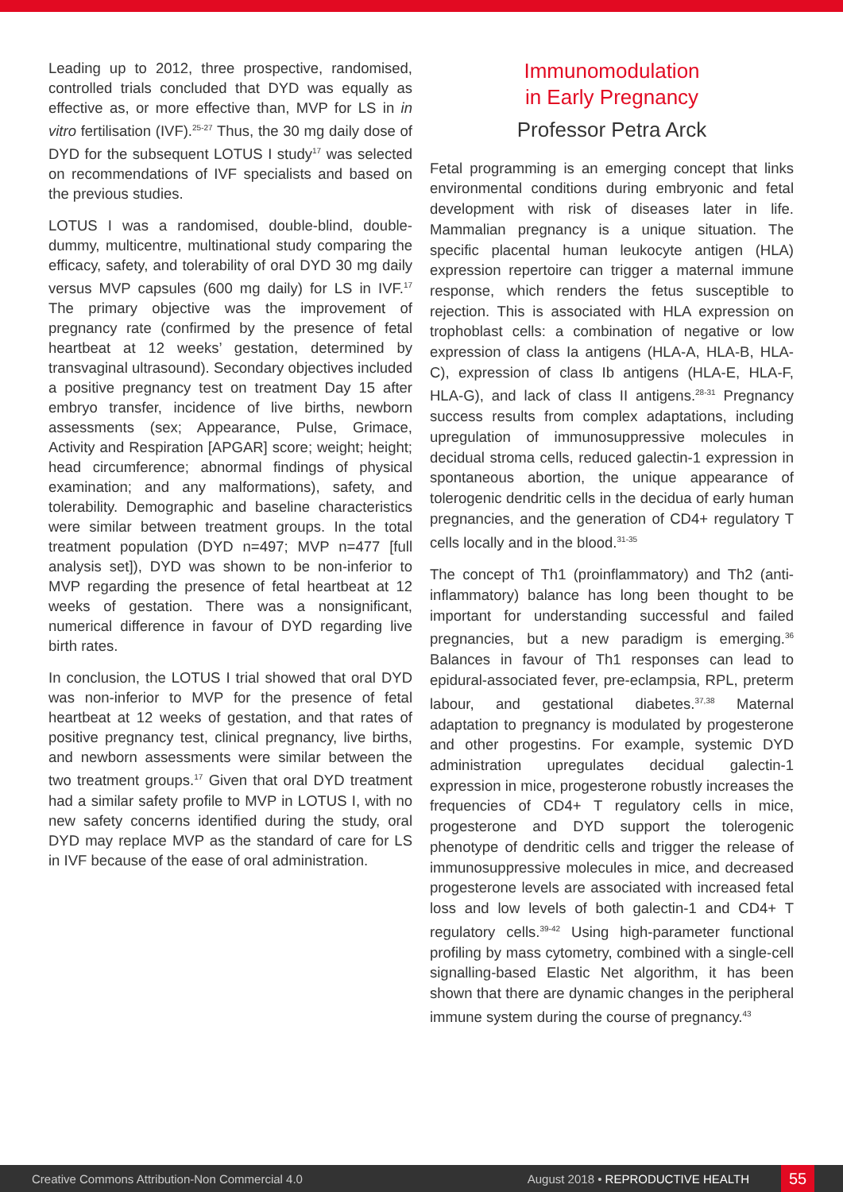Leading up to 2012, three prospective, randomised, controlled trials concluded that DYD was equally as effective as, or more effective than, MVP for LS in in vitro fertilisation (IVF).<sup>25-27</sup> Thus, the 30 mg daily dose of DYD for the subsequent LOTUS I study<sup>17</sup> was selected on recommendations of IVF specialists and based on the previous studies.
LOTUS I was a randomised, double-blind, double-dummy, multicentre, multinational study comparing the efficacy, safety, and tolerability of oral DYD 30 mg daily versus MVP capsules (600 mg daily) for LS in IVF.<sup>17</sup> The primary objective was the improvement of pregnancy rate (confirmed by the presence of fetal heartbeat at 12 weeks’ gestation, determined by transvaginal ultrasound). Secondary objectives included a positive pregnancy test on treatment Day 15 after embryo transfer, incidence of live births, newborn assessments (sex; Appearance, Pulse, Grimace, Activity and Respiration [APGAR] score; weight; height; head circumference; abnormal findings of physical examination; and any malformations), safety, and tolerability. Demographic and baseline characteristics were similar between treatment groups. In the total treatment population (DYD n=497; MVP n=477 [full analysis set]), DYD was shown to be non-inferior to MVP regarding the presence of fetal heartbeat at 12 weeks of gestation. There was a nonsignificant, numerical difference in favour of DYD regarding live birth rates.
In conclusion, the LOTUS I trial showed that oral DYD was non-inferior to MVP for the presence of fetal heartbeat at 12 weeks of gestation, and that rates of positive pregnancy test, clinical pregnancy, live births, and newborn assessments were similar between the two treatment groups.<sup>17</sup> Given that oral DYD treatment had a similar safety profile to MVP in LOTUS I, with no new safety concerns identified during the study, oral DYD may replace MVP as the standard of care for LS in IVF because of the ease of oral administration.
Immunomodulation
in Early Pregnancy
Professor Petra Arck
Fetal programming is an emerging concept that links environmental conditions during embryonic and fetal development with risk of diseases later in life. Mammalian pregnancy is a unique situation. The specific placental human leukocyte antigen (HLA) expression repertoire can trigger a maternal immune response, which renders the fetus susceptible to rejection. This is associated with HLA expression on trophoblast cells: a combination of negative or low expression of class Ia antigens (HLA-A, HLA-B, HLA-C), expression of class Ib antigens (HLA-E, HLA-F, HLA-G), and lack of class II antigens.<sup>28-31</sup> Pregnancy success results from complex adaptations, including upregulation of immunosuppressive molecules in decidual stroma cells, reduced galectin-1 expression in spontaneous abortion, the unique appearance of tolerogenic dendritic cells in the decidua of early human pregnancies, and the generation of CD4+ regulatory T cells locally and in the blood.<sup>31-35</sup>
The concept of Th1 (proinflammatory) and Th2 (anti-inflammatory) balance has long been thought to be important for understanding successful and failed pregnancies, but a new paradigm is emerging.<sup>36</sup> Balances in favour of Th1 responses can lead to epidural-associated fever, pre-eclampsia, RPL, preterm labour, and gestational diabetes.<sup>37,38</sup> Maternal adaptation to pregnancy is modulated by progesterone and other progestins. For example, systemic DYD administration upregulates decidual galectin-1 expression in mice, progesterone robustly increases the frequencies of CD4+ T regulatory cells in mice, progesterone and DYD support the tolerogenic phenotype of dendritic cells and trigger the release of immunosuppressive molecules in mice, and decreased progesterone levels are associated with increased fetal loss and low levels of both galectin-1 and CD4+ T regulatory cells.<sup>39-42</sup> Using high-parameter functional profiling by mass cytometry, combined with a single-cell signalling-based Elastic Net algorithm, it has been shown that there are dynamic changes in the peripheral immune system during the course of pregnancy.<sup>43</sup>
Creative Commons Attribution-Non Commercial 4.0 August 2018 • REPRODUCTIVE HEALTH 55